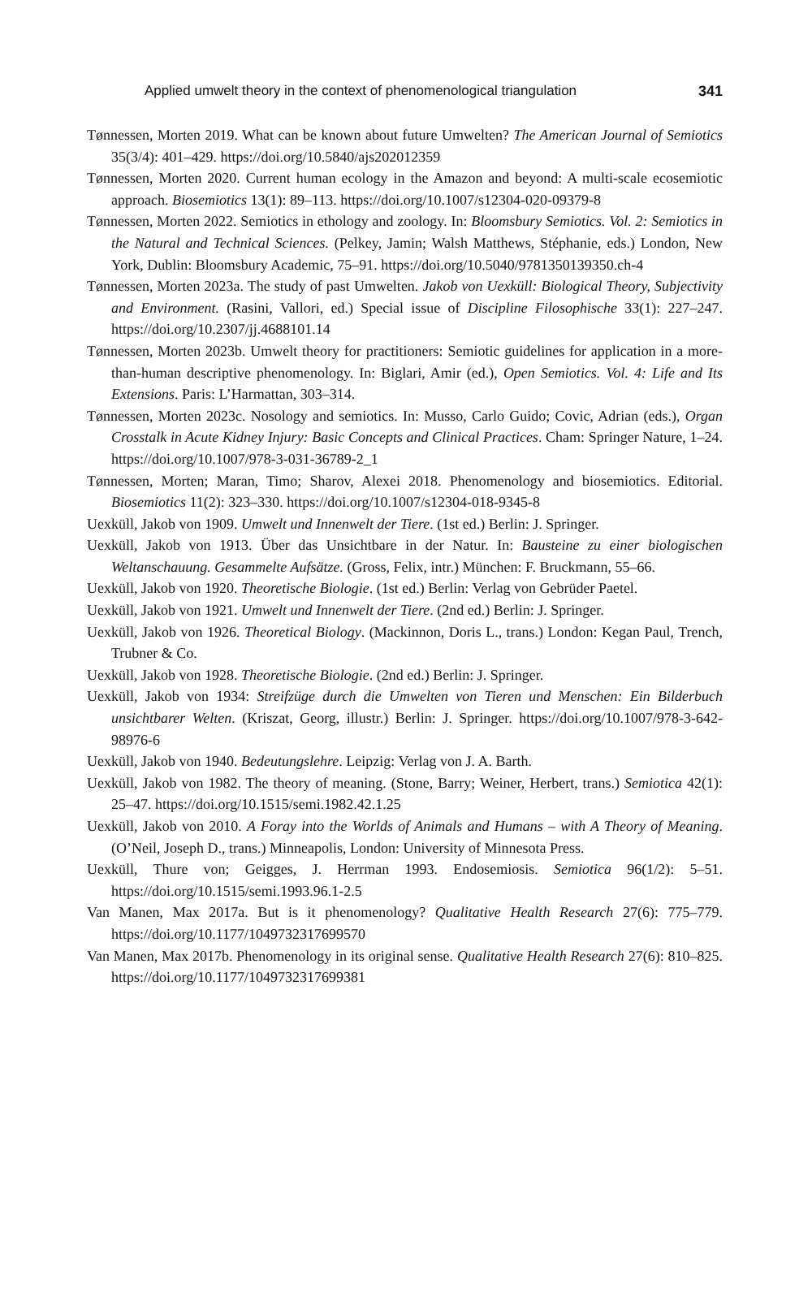Applied umwelt theory in the context of phenomenological triangulation 341
Tønnessen, Morten 2019. What can be known about future Umwelten? The American Journal of Semiotics 35(3/4): 401–429. https://doi.org/10.5840/ajs202012359
Tønnessen, Morten 2020. Current human ecology in the Amazon and beyond: A multi-scale ecosemiotic approach. Biosemiotics 13(1): 89–113. https://doi.org/10.1007/s12304-020-09379-8
Tønnessen, Morten 2022. Semiotics in ethology and zoology. In: Bloomsbury Semiotics. Vol. 2: Semiotics in the Natural and Technical Sciences. (Pelkey, Jamin; Walsh Matthews, Stéphanie, eds.) London, New York, Dublin: Bloomsbury Academic, 75–91. https://doi.org/10.5040/9781350139350.ch-4
Tønnessen, Morten 2023a. The study of past Umwelten. Jakob von Uexküll: Biological Theory, Subjectivity and Environment. (Rasini, Vallori, ed.) Special issue of Discipline Filosophische 33(1): 227–247. https://doi.org/10.2307/jj.4688101.14
Tønnessen, Morten 2023b. Umwelt theory for practitioners: Semiotic guidelines for application in a more-than-human descriptive phenomenology. In: Biglari, Amir (ed.), Open Semiotics. Vol. 4: Life and Its Extensions. Paris: L’Harmattan, 303–314.
Tønnessen, Morten 2023c. Nosology and semiotics. In: Musso, Carlo Guido; Covic, Adrian (eds.), Organ Crosstalk in Acute Kidney Injury: Basic Concepts and Clinical Practices. Cham: Springer Nature, 1–24. https://doi.org/10.1007/978-3-031-36789-2_1
Tønnessen, Morten; Maran, Timo; Sharov, Alexei 2018. Phenomenology and biosemiotics. Editorial. Biosemiotics 11(2): 323–330. https://doi.org/10.1007/s12304-018-9345-8
Uexküll, Jakob von 1909. Umwelt und Innenwelt der Tiere. (1st ed.) Berlin: J. Springer.
Uexküll, Jakob von 1913. Über das Unsichtbare in der Natur. In: Bausteine zu einer biologischen Weltanschauung. Gesammelte Aufsätze. (Gross, Felix, intr.) München: F. Bruckmann, 55–66.
Uexküll, Jakob von 1920. Theoretische Biologie. (1st ed.) Berlin: Verlag von Gebrüder Paetel.
Uexküll, Jakob von 1921. Umwelt und Innenwelt der Tiere. (2nd ed.) Berlin: J. Springer.
Uexküll, Jakob von 1926. Theoretical Biology. (Mackinnon, Doris L., trans.) London: Kegan Paul, Trench, Trubner & Co.
Uexküll, Jakob von 1928. Theoretische Biologie. (2nd ed.) Berlin: J. Springer.
Uexküll, Jakob von 1934: Streifzüge durch die Umwelten von Tieren und Menschen: Ein Bilderbuch unsichtbarer Welten. (Kriszat, Georg, illustr.) Berlin: J. Springer. https://doi.org/10.1007/978-3-642-98976-6
Uexküll, Jakob von 1940. Bedeutungslehre. Leipzig: Verlag von J. A. Barth.
Uexküll, Jakob von 1982. The theory of meaning. (Stone, Barry; Weiner, Herbert, trans.) Semiotica 42(1): 25–47. https://doi.org/10.1515/semi.1982.42.1.25
Uexküll, Jakob von 2010. A Foray into the Worlds of Animals and Humans – with A Theory of Meaning. (O’Neil, Joseph D., trans.) Minneapolis, London: University of Minnesota Press.
Uexküll, Thure von; Geigges, J. Herrman 1993. Endosemiosis. Semiotica 96(1/2): 5–51. https://doi.org/10.1515/semi.1993.96.1-2.5
Van Manen, Max 2017a. But is it phenomenology? Qualitative Health Research 27(6): 775–779. https://doi.org/10.1177/1049732317699570
Van Manen, Max 2017b. Phenomenology in its original sense. Qualitative Health Research 27(6): 810–825. https://doi.org/10.1177/1049732317699381